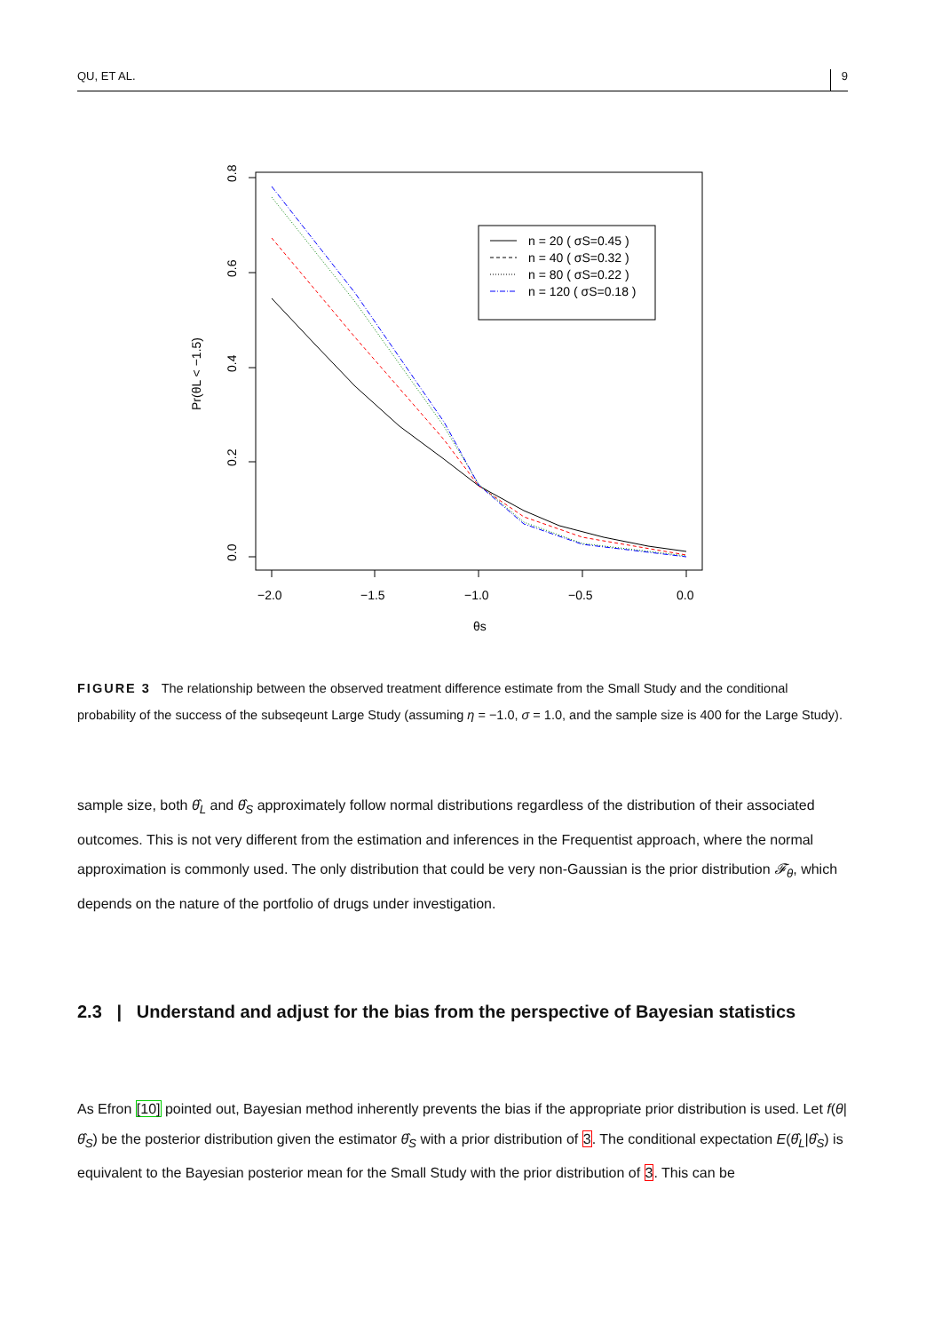QU, ET AL. 9
−2.0
−1.5
−1.0
−0.5
0.0
θs
0.0
0.2
0.4
0.6
0.8
Pr(θL < −1.5)
n = 20 ( σS=0.45 )
n = 40 ( σS=0.32 )
n = 80 ( σS=0.22 )
n = 120 ( σS=0.18 )
FIGURE 3 The relationship between the observed treatment difference estimate from the Small Study and the conditional probability of the success of the subseqeunt Large Study (assuming η = −1.0, σ = 1.0, and the sample size is 400 for the Large Study).
sample size, both θ̂<sub>L</sub> and θ̂<sub>S</sub> approximately follow normal distributions regardless of the distribution of their associated outcomes. This is not very different from the estimation and inferences in the Frequentist approach, where the normal approximation is commonly used. The only distribution that could be very non-Gaussian is the prior distribution 𝓕<sub>θ</sub>, which depends on the nature of the portfolio of drugs under investigation.
2.3 | Understand and adjust for the bias from the perspective of Bayesian statistics
As Efron [10] pointed out, Bayesian method inherently prevents the bias if the appropriate prior distribution is used. Let f(θ|θ̂<sub>S</sub>) be the posterior distribution given the estimator θ̂<sub>S</sub> with a prior distribution of 3. The conditional expectation E(θ̂<sub>L</sub>|θ̂<sub>S</sub>) is equivalent to the Bayesian posterior mean for the Small Study with the prior distribution of 3. This can be